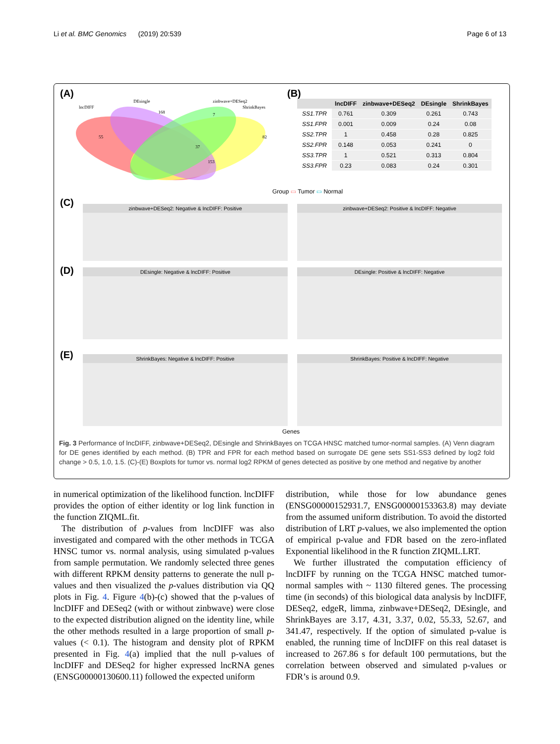Li et al. BMC Genomics (2019) 20:539 Page 6 of 13
(A)
lncDIFF
DEsingle
ShrinkBayes
zinbwave+DESeq2
55
168
82
7
153
37
(B)
| | lncDIFF | zinbwave+DESeq2 | DEsingle | ShrinkBayes |
| --- | --- | --- | --- | --- |
| SS1.TPR | 0.761 | 0.309 | 0.261 | 0.743 |
| SS1.FPR | 0.001 | 0.009 | 0.24 | 0.08 |
| SS2.TPR | 1 | 0.458 | 0.28 | 0.825 |
| SS2.FPR | 0.148 | 0.053 | 0.241 | 0 |
| SS3.TPR | 1 | 0.521 | 0.313 | 0.804 |
| SS3.FPR | 0.23 | 0.083 | 0.24 | 0.301 |
Group ▭ Tumor ▭ Normal
(C)
zinbwave+DESeq2: Negative & lncDIFF: Positive
zinbwave+DESeq2: Positive & lncDIFF: Negative
(D) DEsingle: Negative & lncDIFF: Positive DEsingle: Positive & lncDIFF: Negative
(E) ShrinkBayes: Negative & lncDIFF: Positive ShrinkBayes: Positive & lncDIFF: Negative
Genes
Fig. 3 Performance of lncDIFF, zinbwave+DESeq2, DEsingle and ShrinkBayes on TCGA HNSC matched tumor-normal samples. (A) Venn diagram for DE genes identified by each method. (B) TPR and FPR for each method based on surrogate DE gene sets SS1-SS3 defined by log2 fold change > 0.5, 1.0, 1.5. (C)-(E) Boxplots for tumor vs. normal log2 RPKM of genes detected as positive by one method and negative by another
in numerical optimization of the likelihood function. lncDIFF provides the option of either identity or log link function in the function ZIQML.fit.
The distribution of p-values from lncDIFF was also investigated and compared with the other methods in TCGA HNSC tumor vs. normal analysis, using simulated p-values from sample permutation. We randomly selected three genes with different RPKM density patterns to generate the null p-values and then visualized the p-values distribution via QQ plots in Fig. 4. Figure 4(b)-(c) showed that the p-values of lncDIFF and DESeq2 (with or without zinbwave) were close to the expected distribution aligned on the identity line, while the other methods resulted in a large proportion of small p-values (< 0.1). The histogram and density plot of RPKM presented in Fig. 4(a) implied that the null p-values of lncDIFF and DESeq2 for higher expressed lncRNA genes (ENSG00000130600.11) followed the expected uniform
distribution, while those for low abundance genes (ENSG00000152931.7, ENSG00000153363.8) may deviate from the assumed uniform distribution. To avoid the distorted distribution of LRT p-values, we also implemented the option of empirical p-value and FDR based on the zero-inflated Exponential likelihood in the R function ZIQML.LRT.
We further illustrated the computation efficiency of lncDIFF by running on the TCGA HNSC matched tumor-normal samples with ~ 1130 filtered genes. The processing time (in seconds) of this biological data analysis by lncDIFF, DESeq2, edgeR, limma, zinbwave+DESeq2, DEsingle, and ShrinkBayes are 3.17, 4.31, 3.37, 0.02, 55.33, 52.67, and 341.47, respectively. If the option of simulated p-value is enabled, the running time of lncDIFF on this real dataset is increased to 267.86 s for default 100 permutations, but the correlation between observed and simulated p-values or FDR’s is around 0.9.